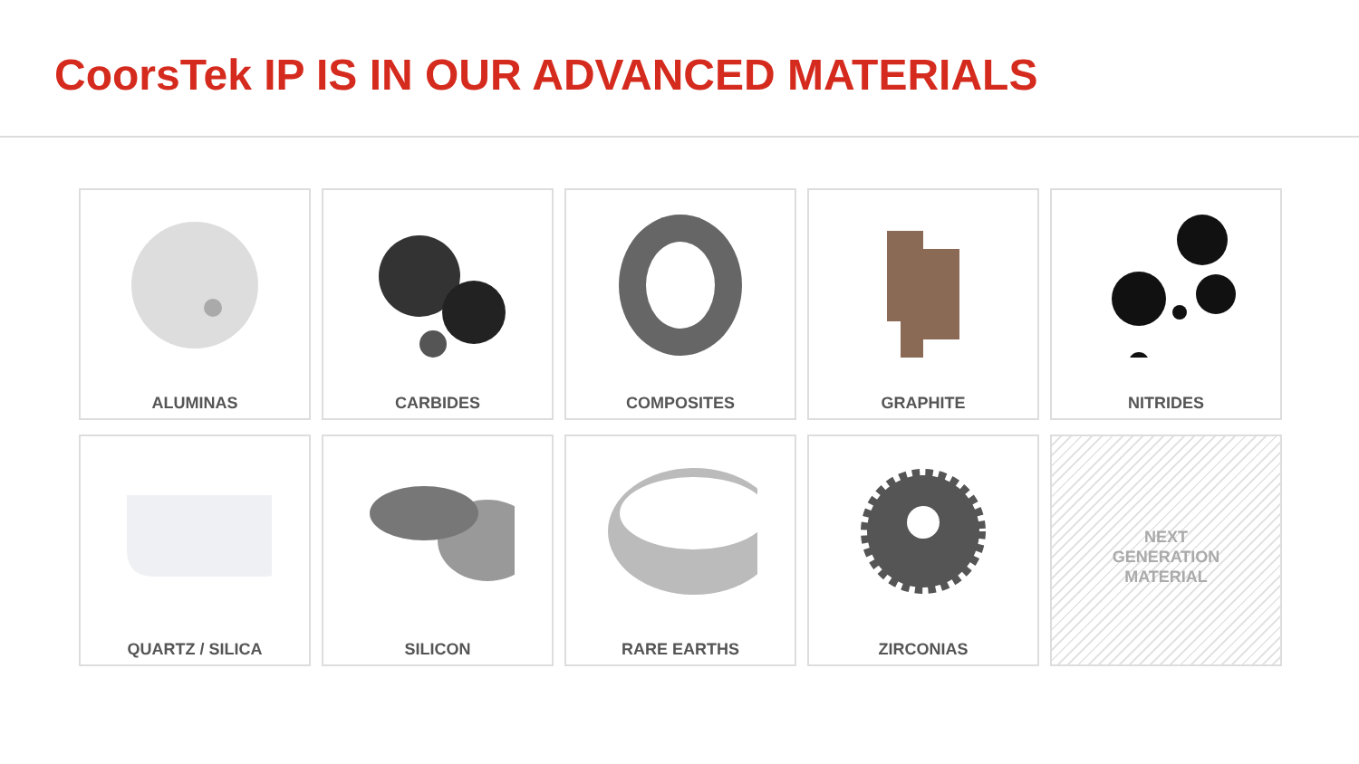CoorsTek IP IS IN OUR ADVANCED MATERIALS
ALUMINAS
CARBIDES
COMPOSITES
GRAPHITE
NITRIDES
QUARTZ / SILICA
SILICON
RARE EARTHS
ZIRCONIAS
NEXT
GENERATION
MATERIAL